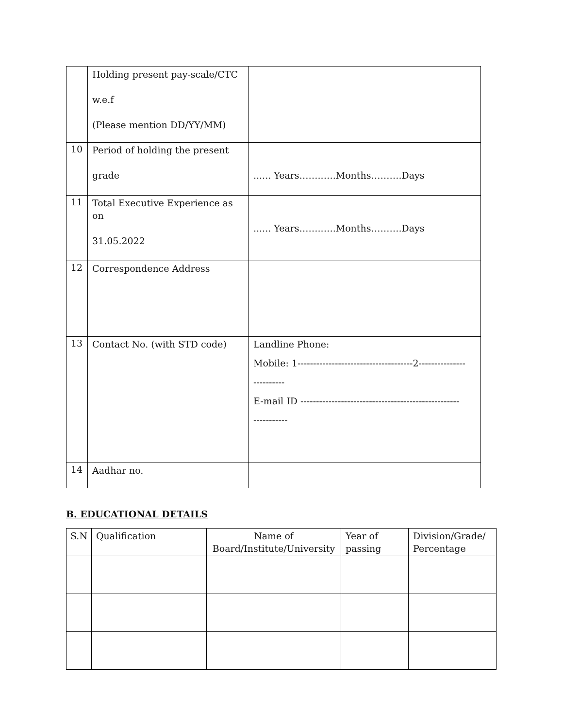| | Holding present pay-scale/CTC w.e.f (Please mention DD/YY/MM) | |
| 10 | Period of holding the present grade | ...... Years……..….Months……….Days |
| 11 | Total Executive Experience as on 31.05.2022 | ...... Years……..….Months……….Days |
| 12 | Correspondence Address | |
| 13 | Contact No. (with STD code) | Landline Phone: Mobile: 1-------------------------------------2--------------- ---------- E-mail ID --------------------------------------------------- ----------- |
| 14 | Aadhar no. | |
B. EDUCATIONAL DETAILS
| S.N | Qualification | Name of Board/Institute/University | Year of passing | Division/Grade/ Percentage |
| --- | --- | --- | --- | --- |